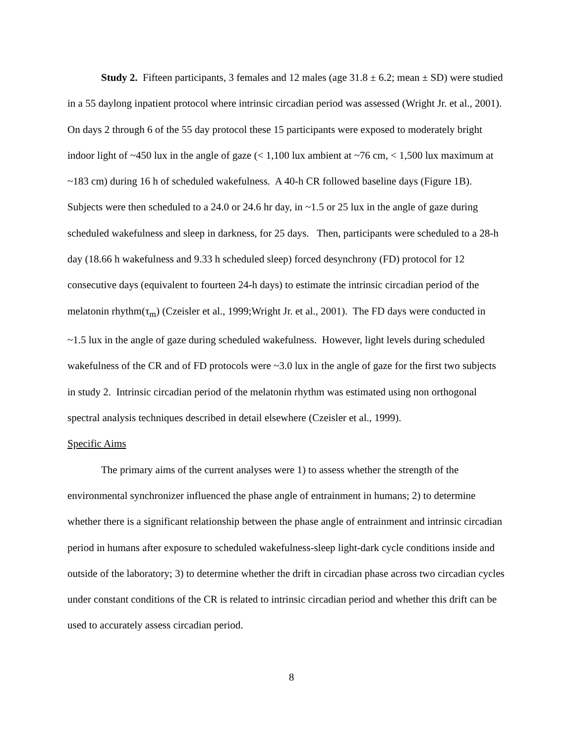Study 2. Fifteen participants, 3 females and 12 males (age 31.8 ± 6.2; mean ± SD) were studied in a 55 daylong inpatient protocol where intrinsic circadian period was assessed (Wright Jr. et al., 2001). On days 2 through 6 of the 55 day protocol these 15 participants were exposed to moderately bright indoor light of ~450 lux in the angle of gaze (< 1,100 lux ambient at ~76 cm, < 1,500 lux maximum at ~183 cm) during 16 h of scheduled wakefulness. A 40-h CR followed baseline days (Figure 1B). Subjects were then scheduled to a 24.0 or 24.6 hr day, in ~1.5 or 25 lux in the angle of gaze during scheduled wakefulness and sleep in darkness, for 25 days. Then, participants were scheduled to a 28-h day (18.66 h wakefulness and 9.33 h scheduled sleep) forced desynchrony (FD) protocol for 12 consecutive days (equivalent to fourteen 24-h days) to estimate the intrinsic circadian period of the melatonin rhythm(τ<sub>m</sub>) (Czeisler et al., 1999;Wright Jr. et al., 2001). The FD days were conducted in ~1.5 lux in the angle of gaze during scheduled wakefulness. However, light levels during scheduled wakefulness of the CR and of FD protocols were ~3.0 lux in the angle of gaze for the first two subjects in study 2. Intrinsic circadian period of the melatonin rhythm was estimated using non orthogonal spectral analysis techniques described in detail elsewhere (Czeisler et al., 1999).
Specific Aims
The primary aims of the current analyses were 1) to assess whether the strength of the environmental synchronizer influenced the phase angle of entrainment in humans; 2) to determine whether there is a significant relationship between the phase angle of entrainment and intrinsic circadian period in humans after exposure to scheduled wakefulness-sleep light-dark cycle conditions inside and outside of the laboratory; 3) to determine whether the drift in circadian phase across two circadian cycles under constant conditions of the CR is related to intrinsic circadian period and whether this drift can be used to accurately assess circadian period.
8